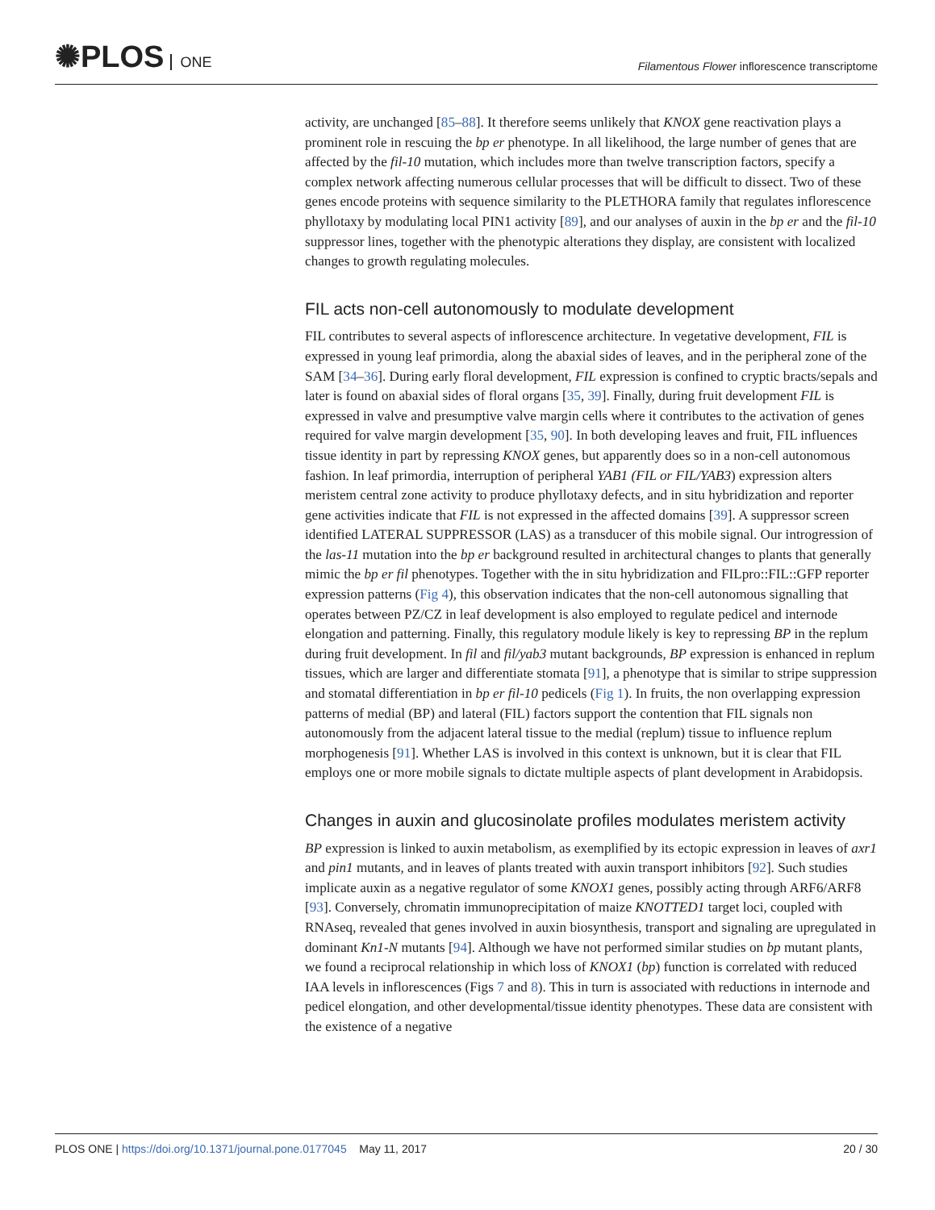✺PLOS ONE
Filamentous Flower inflorescence transcriptome
activity, are unchanged [85–88]. It therefore seems unlikely that KNOX gene reactivation plays a prominent role in rescuing the bp er phenotype. In all likelihood, the large number of genes that are affected by the fil-10 mutation, which includes more than twelve transcription factors, specify a complex network affecting numerous cellular processes that will be difficult to dissect. Two of these genes encode proteins with sequence similarity to the PLETHORA family that regulates inflorescence phyllotaxy by modulating local PIN1 activity [89], and our analyses of auxin in the bp er and the fil-10 suppressor lines, together with the phenotypic alterations they display, are consistent with localized changes to growth regulating molecules.
FIL acts non-cell autonomously to modulate development
FIL contributes to several aspects of inflorescence architecture. In vegetative development, FIL is expressed in young leaf primordia, along the abaxial sides of leaves, and in the peripheral zone of the SAM [34–36]. During early floral development, FIL expression is confined to cryptic bracts/sepals and later is found on abaxial sides of floral organs [35, 39]. Finally, during fruit development FIL is expressed in valve and presumptive valve margin cells where it contributes to the activation of genes required for valve margin development [35, 90]. In both developing leaves and fruit, FIL influences tissue identity in part by repressing KNOX genes, but apparently does so in a non-cell autonomous fashion. In leaf primordia, interruption of peripheral YAB1 (FIL or FIL/YAB3) expression alters meristem central zone activity to produce phyllotaxy defects, and in situ hybridization and reporter gene activities indicate that FIL is not expressed in the affected domains [39]. A suppressor screen identified LATERAL SUPPRESSOR (LAS) as a transducer of this mobile signal. Our introgression of the las-11 mutation into the bp er background resulted in architectural changes to plants that generally mimic the bp er fil phenotypes. Together with the in situ hybridization and FILpro::FIL::GFP reporter expression patterns (Fig 4), this observation indicates that the non-cell autonomous signalling that operates between PZ/CZ in leaf development is also employed to regulate pedicel and internode elongation and patterning. Finally, this regulatory module likely is key to repressing BP in the replum during fruit development. In fil and fil/yab3 mutant backgrounds, BP expression is enhanced in replum tissues, which are larger and differentiate stomata [91], a phenotype that is similar to stripe suppression and stomatal differentiation in bp er fil-10 pedicels (Fig 1). In fruits, the non overlapping expression patterns of medial (BP) and lateral (FIL) factors support the contention that FIL signals non autonomously from the adjacent lateral tissue to the medial (replum) tissue to influence replum morphogenesis [91]. Whether LAS is involved in this context is unknown, but it is clear that FIL employs one or more mobile signals to dictate multiple aspects of plant development in Arabidopsis.
Changes in auxin and glucosinolate profiles modulates meristem activity
BP expression is linked to auxin metabolism, as exemplified by its ectopic expression in leaves of axr1 and pin1 mutants, and in leaves of plants treated with auxin transport inhibitors [92]. Such studies implicate auxin as a negative regulator of some KNOX1 genes, possibly acting through ARF6/ARF8 [93]. Conversely, chromatin immunoprecipitation of maize KNOTTED1 target loci, coupled with RNAseq, revealed that genes involved in auxin biosynthesis, transport and signaling are upregulated in dominant Kn1-N mutants [94]. Although we have not performed similar studies on bp mutant plants, we found a reciprocal relationship in which loss of KNOX1 (bp) function is correlated with reduced IAA levels in inflorescences (Figs 7 and 8). This in turn is associated with reductions in internode and pedicel elongation, and other developmental/tissue identity phenotypes. These data are consistent with the existence of a negative
PLOS ONE | https://doi.org/10.1371/journal.pone.0177045 May 11, 2017
20 / 30